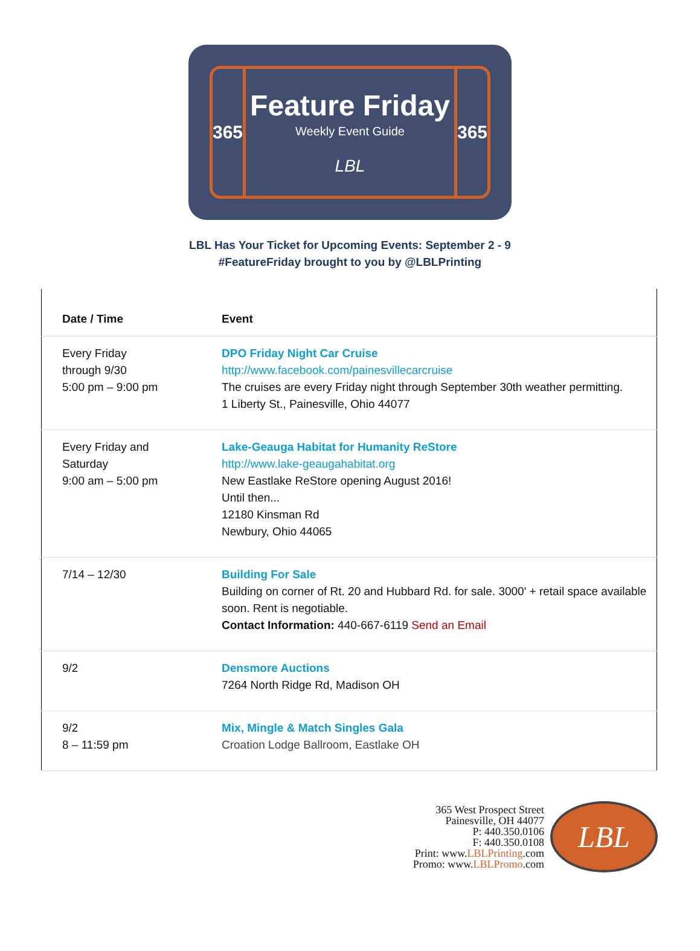365
Feature Friday
Weekly Event Guide
LBL
365
LBL Has Your Ticket for Upcoming Events: September 2 - 9
#FeatureFriday brought to you by @LBLPrinting
| Date / Time | Event |
| --- | --- |
| Every Friday through 9/30 5:00 pm – 9:00 pm | DPO Friday Night Car Cruise http://www.facebook.com/painesvillecarcruise The cruises are every Friday night through September 30th weather permitting. 1 Liberty St., Painesville, Ohio 44077 |
| Every Friday and Saturday 9:00 am – 5:00 pm | Lake-Geauga Habitat for Humanity ReStore http://www.lake-geaugahabitat.org New Eastlake ReStore opening August 2016! Until then... 12180 Kinsman Rd Newbury, Ohio 44065 |
| 7/14 – 12/30 | Building For Sale Building on corner of Rt. 20 and Hubbard Rd. for sale. 3000' + retail space available soon. Rent is negotiable. Contact Information: 440-667-6119 Send an Email |
| 9/2 | Densmore Auctions 7264 North Ridge Rd, Madison OH |
| 9/2 8 – 11:59 pm | Mix, Mingle & Match Singles Gala Croation Lodge Ballroom, Eastlake OH |
365 West Prospect Street
Painesville, OH 44077
P: 440.350.0106
F: 440.350.0108
Print: www.LBLPrinting.com
Promo: www.LBLPromo.com
LBL